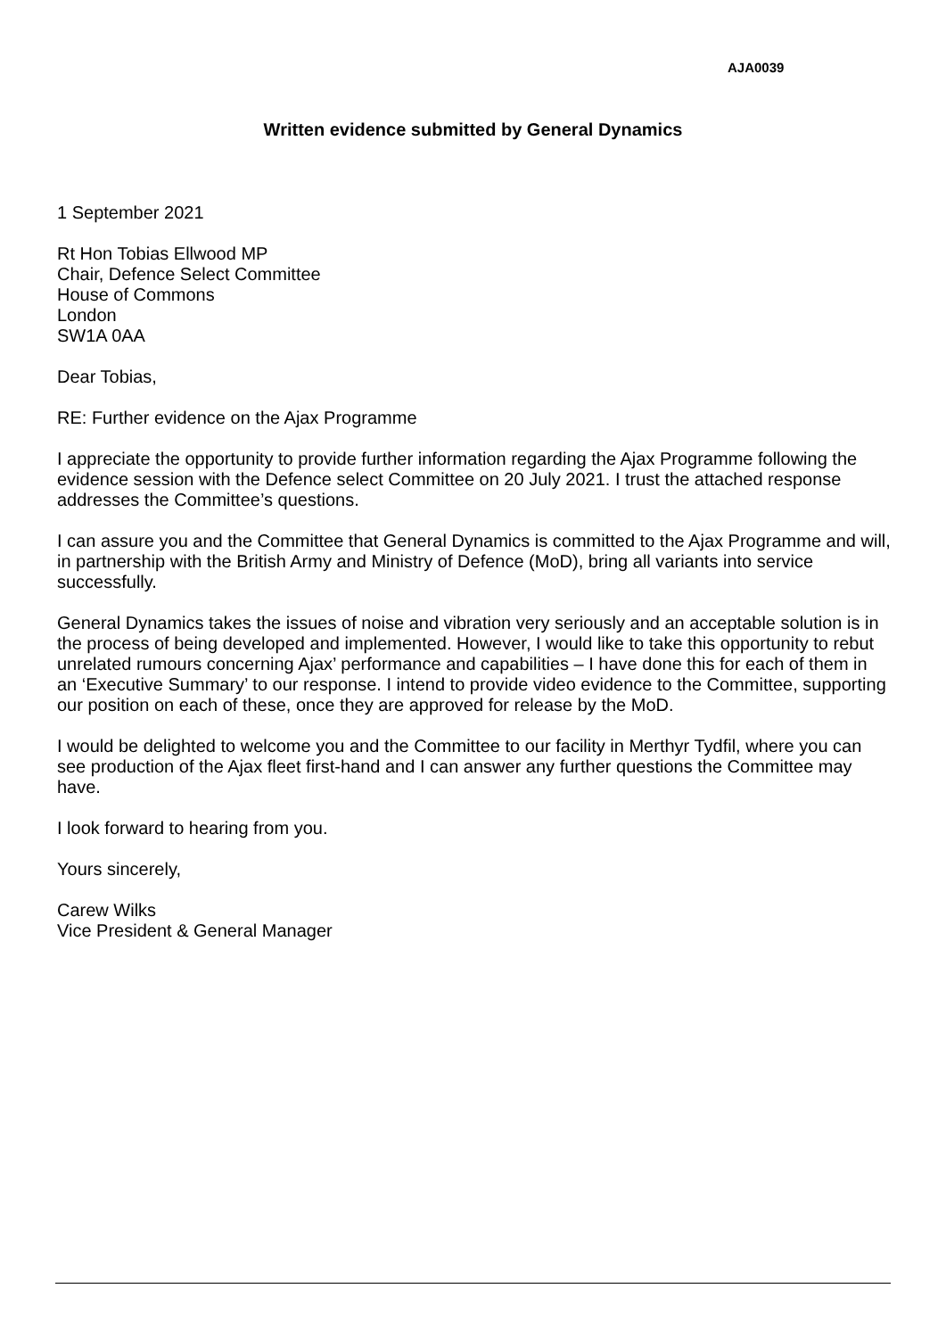AJA0039
Written evidence submitted by General Dynamics
1 September 2021
Rt Hon Tobias Ellwood MP
Chair, Defence Select Committee
House of Commons
London
SW1A 0AA
Dear Tobias,
RE: Further evidence on the Ajax Programme
I appreciate the opportunity to provide further information regarding the Ajax Programme following the evidence session with the Defence select Committee on 20 July 2021. I trust the attached response addresses the Committee’s questions.
I can assure you and the Committee that General Dynamics is committed to the Ajax Programme and will, in partnership with the British Army and Ministry of Defence (MoD), bring all variants into service successfully.
General Dynamics takes the issues of noise and vibration very seriously and an acceptable solution is in the process of being developed and implemented. However, I would like to take this opportunity to rebut unrelated rumours concerning Ajax’ performance and capabilities – I have done this for each of them in an ‘Executive Summary’ to our response. I intend to provide video evidence to the Committee, supporting our position on each of these, once they are approved for release by the MoD.
I would be delighted to welcome you and the Committee to our facility in Merthyr Tydfil, where you can see production of the Ajax fleet first-hand and I can answer any further questions the Committee may have.
I look forward to hearing from you.
Yours sincerely,
Carew Wilks
Vice President & General Manager